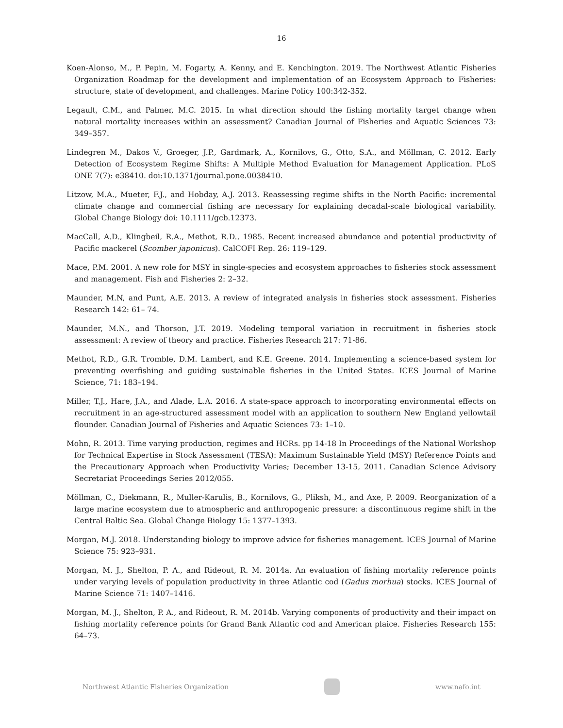16
Koen-Alonso, M., P. Pepin, M. Fogarty, A. Kenny, and E. Kenchington. 2019. The Northwest Atlantic Fisheries Organization Roadmap for the development and implementation of an Ecosystem Approach to Fisheries: structure, state of development, and challenges. Marine Policy 100:342-352.
Legault, C.M., and Palmer, M.C. 2015. In what direction should the fishing mortality target change when natural mortality increases within an assessment? Canadian Journal of Fisheries and Aquatic Sciences 73: 349–357.
Lindegren M., Dakos V., Groeger, J.P., Gardmark, A., Kornilovs, G., Otto, S.A., and Möllman, C. 2012. Early Detection of Ecosystem Regime Shifts: A Multiple Method Evaluation for Management Application. PLoS ONE 7(7): e38410. doi:10.1371/journal.pone.0038410.
Litzow, M.A., Mueter, F.J., and Hobday, A.J. 2013. Reassessing regime shifts in the North Pacific: incremental climate change and commercial fishing are necessary for explaining decadal-scale biological variability. Global Change Biology doi: 10.1111/gcb.12373.
MacCall, A.D., Klingbeil, R.A., Methot, R.D., 1985. Recent increased abundance and potential productivity of Pacific mackerel (Scomber japonicus). CalCOFI Rep. 26: 119–129.
Mace, P.M. 2001. A new role for MSY in single-species and ecosystem approaches to fisheries stock assessment and management. Fish and Fisheries 2: 2–32.
Maunder, M.N, and Punt, A.E. 2013. A review of integrated analysis in fisheries stock assessment. Fisheries Research 142: 61– 74.
Maunder, M.N., and Thorson, J.T. 2019. Modeling temporal variation in recruitment in fisheries stock assessment: A review of theory and practice. Fisheries Research 217: 71-86.
Methot, R.D., G.R. Tromble, D.M. Lambert, and K.E. Greene. 2014. Implementing a science-based system for preventing overfishing and guiding sustainable fisheries in the United States. ICES Journal of Marine Science, 71: 183–194.
Miller, T.J., Hare, J.A., and Alade, L.A. 2016. A state-space approach to incorporating environmental effects on recruitment in an age-structured assessment model with an application to southern New England yellowtail flounder. Canadian Journal of Fisheries and Aquatic Sciences 73: 1–10.
Mohn, R. 2013. Time varying production, regimes and HCRs. pp 14-18 In Proceedings of the National Workshop for Technical Expertise in Stock Assessment (TESA): Maximum Sustainable Yield (MSY) Reference Points and the Precautionary Approach when Productivity Varies; December 13-15, 2011. Canadian Science Advisory Secretariat Proceedings Series 2012/055.
Möllman, C., Diekmann, R., Muller-Karulis, B., Kornilovs, G., Pliksh, M., and Axe, P. 2009. Reorganization of a large marine ecosystem due to atmospheric and anthropogenic pressure: a discontinuous regime shift in the Central Baltic Sea. Global Change Biology 15: 1377–1393.
Morgan, M.J. 2018. Understanding biology to improve advice for fisheries management. ICES Journal of Marine Science 75: 923–931.
Morgan, M. J., Shelton, P. A., and Rideout, R. M. 2014a. An evaluation of fishing mortality reference points under varying levels of population productivity in three Atlantic cod (Gadus morhua) stocks. ICES Journal of Marine Science 71: 1407–1416.
Morgan, M. J., Shelton, P. A., and Rideout, R. M. 2014b. Varying components of productivity and their impact on fishing mortality reference points for Grand Bank Atlantic cod and American plaice. Fisheries Research 155: 64–73.
Northwest Atlantic Fisheries Organization
www.nafo.int